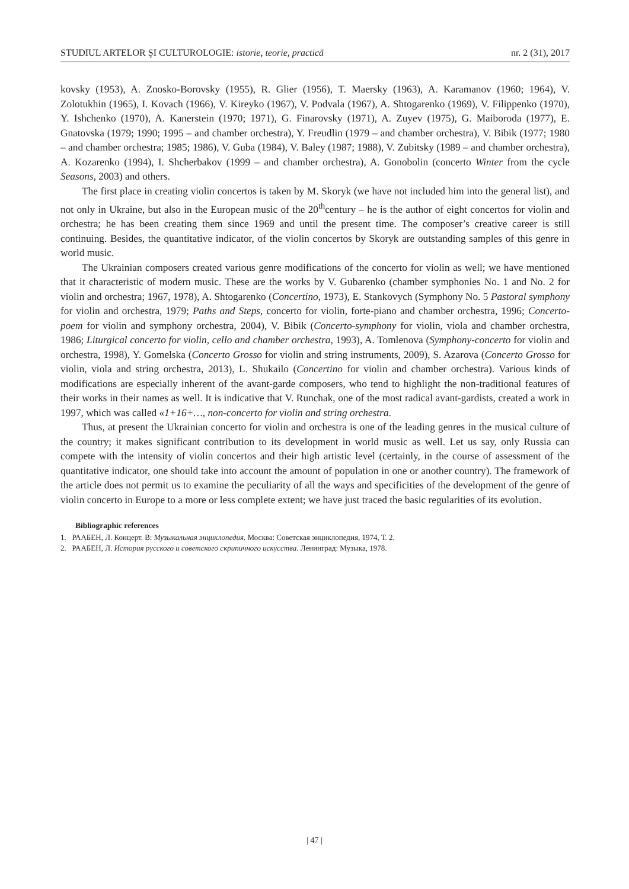STUDIUL ARTELOR ŞI CULTUROLOGIE: istorie, teorie, practică nr. 2 (31), 2017
kovsky (1953), A. Znosko-Borovsky (1955), R. Glier (1956), T. Maersky (1963), A. Karamanov (1960; 1964), V. Zolotukhin (1965), I. Kovach (1966), V. Kireyko (1967), V. Podvala (1967), A. Shtogarenko (1969), V. Filippenko (1970), Y. Ishchenko (1970), A. Kanerstein (1970; 1971), G. Finarovsky (1971), A. Zuyev (1975), G. Maiboroda (1977), E. Gnatovska (1979; 1990; 1995 – and chamber orchestra), Y. Freudlin (1979 – and chamber orchestra), V. Bibik (1977; 1980 – and chamber orchestra; 1985; 1986), V. Guba (1984), V. Baley (1987; 1988), V. Zubitsky (1989 – and chamber orchestra), A. Kozarenko (1994), I. Shcherbakov (1999 – and chamber orchestra), A. Gonobolin (concerto Winter from the cycle Seasons, 2003) and others.
The first place in creating violin concertos is taken by M. Skoryk (we have not included him into the general list), and not only in Ukraine, but also in the European music of the 20<sup>th</sup>century – he is the author of eight concertos for violin and orchestra; he has been creating them since 1969 and until the present time. The composer’s creative career is still continuing. Besides, the quantitative indicator, of the violin concertos by Skoryk are outstanding samples of this genre in world music.
The Ukrainian composers created various genre modifications of the concerto for violin as well; we have mentioned that it characteristic of modern music. These are the works by V. Gubarenko (chamber symphonies No. 1 and No. 2 for violin and orchestra; 1967, 1978), A. Shtogarenko (Concertino, 1973), E. Stankovych (Symphony No. 5 Pastoral symphony for violin and orchestra, 1979; Paths and Steps, concerto for violin, forte-piano and chamber orchestra, 1996; Concerto-poem for violin and symphony orchestra, 2004), V. Bibik (Concerto-symphony for violin, viola and chamber orchestra, 1986; Liturgical concerto for violin, cello and chamber orchestra, 1993), A. Tomlenova (Symphony-concerto for violin and orchestra, 1998), Y. Gomelska (Concerto Grosso for violin and string instruments, 2009), S. Azarova (Concerto Grosso for violin, viola and string orchestra, 2013), L. Shukailo (Concertino for violin and chamber orchestra). Various kinds of modifications are especially inherent of the avant-garde composers, who tend to highlight the non-traditional features of their works in their names as well. It is indicative that V. Runchak, one of the most radical avant-gardists, created a work in 1997, which was called «1+16+…, non-concerto for violin and string orchestra.
Thus, at present the Ukrainian concerto for violin and orchestra is one of the leading genres in the musical culture of the country; it makes significant contribution to its development in world music as well. Let us say, only Russia can compete with the intensity of violin concertos and their high artistic level (certainly, in the course of assessment of the quantitative indicator, one should take into account the amount of population in one or another country). The framework of the article does not permit us to examine the peculiarity of all the ways and specificities of the development of the genre of violin concerto in Europe to a more or less complete extent; we have just traced the basic regularities of its evolution.
Bibliographic references
1. РААБЕН, Л. Концерт. В: Музыкальная энциклопедия. Москва: Советская энциклопедия, 1974, Т. 2.
2. РААБЕН, Л. История русского и советского скрипичного искусства. Ленинград: Музыка, 1978.
| 47 |